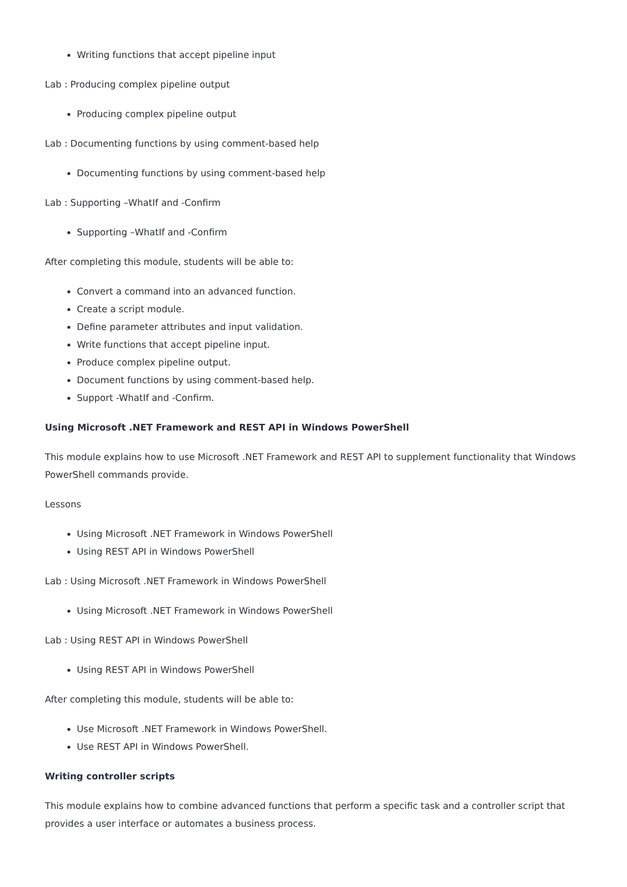Writing functions that accept pipeline input
Lab : Producing complex pipeline output
Producing complex pipeline output
Lab : Documenting functions by using comment-based help
Documenting functions by using comment-based help
Lab : Supporting –WhatIf and -Confirm
Supporting –WhatIf and -Confirm
After completing this module, students will be able to:
Convert a command into an advanced function.
Create a script module.
Define parameter attributes and input validation.
Write functions that accept pipeline input.
Produce complex pipeline output.
Document functions by using comment-based help.
Support -WhatIf and -Confirm.
Using Microsoft .NET Framework and REST API in Windows PowerShell
This module explains how to use Microsoft .NET Framework and REST API to supplement functionality that Windows PowerShell commands provide.
Lessons
Using Microsoft .NET Framework in Windows PowerShell
Using REST API in Windows PowerShell
Lab : Using Microsoft .NET Framework in Windows PowerShell
Using Microsoft .NET Framework in Windows PowerShell
Lab : Using REST API in Windows PowerShell
Using REST API in Windows PowerShell
After completing this module, students will be able to:
Use Microsoft .NET Framework in Windows PowerShell.
Use REST API in Windows PowerShell.
Writing controller scripts
This module explains how to combine advanced functions that perform a specific task and a controller script that provides a user interface or automates a business process.